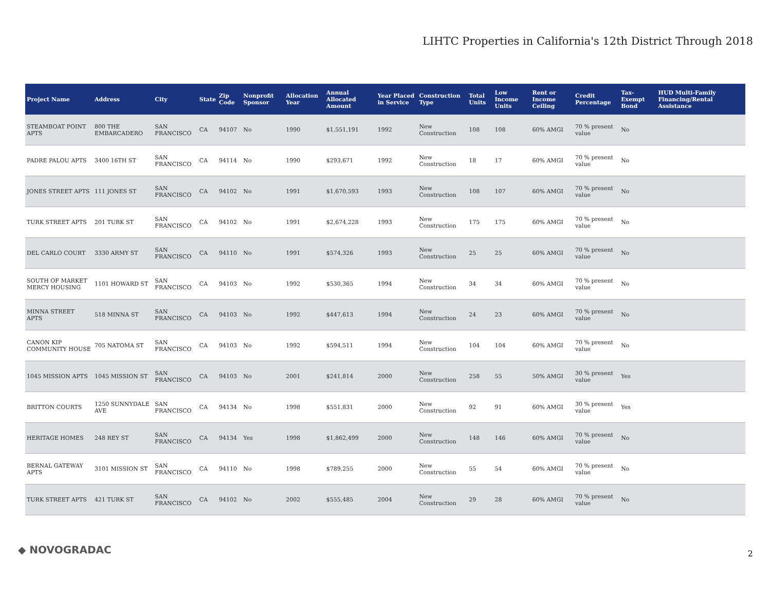LIHTC Properties in California's 12th District Through 2018
| Project Name | Address | City | State | Zip Code | Nonprofit Sponsor | Allocation Year | Annual Allocated Amount | Year Placed in Service | Construction Type | Total Units | Low Income Units | Rent or Income Ceiling | Credit Percentage | Tax-Exempt Bond | HUD Multi-Family Financing/Rental Assistance |
| --- | --- | --- | --- | --- | --- | --- | --- | --- | --- | --- | --- | --- | --- | --- | --- |
| STEAMBOAT POINT APTS | 800 THE EMBARCADERO | SAN FRANCISCO | CA | 94107 | No | 1990 | $1,551,191 | 1992 | New Construction | 108 | 108 | 60% AMGI | 70 % present value | No | |
| PADRE PALOU APTS | 3400 16TH ST | SAN FRANCISCO | CA | 94114 | No | 1990 | $293,671 | 1992 | New Construction | 18 | 17 | 60% AMGI | 70 % present value | No | |
| JONES STREET APTS | 111 JONES ST | SAN FRANCISCO | CA | 94102 | No | 1991 | $1,670,593 | 1993 | New Construction | 108 | 107 | 60% AMGI | 70 % present value | No | |
| TURK STREET APTS | 201 TURK ST | SAN FRANCISCO | CA | 94102 | No | 1991 | $2,674,228 | 1993 | New Construction | 175 | 175 | 60% AMGI | 70 % present value | No | |
| DEL CARLO COURT | 3330 ARMY ST | SAN FRANCISCO | CA | 94110 | No | 1991 | $574,326 | 1993 | New Construction | 25 | 25 | 60% AMGI | 70 % present value | No | |
| SOUTH OF MARKET MERCY HOUSING | 1101 HOWARD ST | SAN FRANCISCO | CA | 94103 | No | 1992 | $530,365 | 1994 | New Construction | 34 | 34 | 60% AMGI | 70 % present value | No | |
| MINNA STREET APTS | 518 MINNA ST | SAN FRANCISCO | CA | 94103 | No | 1992 | $447,613 | 1994 | New Construction | 24 | 23 | 60% AMGI | 70 % present value | No | |
| CANON KIP COMMUNITY HOUSE | 705 NATOMA ST | SAN FRANCISCO | CA | 94103 | No | 1992 | $594,511 | 1994 | New Construction | 104 | 104 | 60% AMGI | 70 % present value | No | |
| 1045 MISSION APTS | 1045 MISSION ST | SAN FRANCISCO | CA | 94103 | No | 2001 | $241,814 | 2000 | New Construction | 258 | 55 | 50% AMGI | 30 % present value | Yes | |
| BRITTON COURTS | 1250 SUNNYDALE AVE | SAN FRANCISCO | CA | 94134 | No | 1998 | $551,831 | 2000 | New Construction | 92 | 91 | 60% AMGI | 30 % present value | Yes | |
| HERITAGE HOMES | 248 REY ST | SAN FRANCISCO | CA | 94134 | Yes | 1998 | $1,862,499 | 2000 | New Construction | 148 | 146 | 60% AMGI | 70 % present value | No | |
| BERNAL GATEWAY APTS | 3101 MISSION ST | SAN FRANCISCO | CA | 94110 | No | 1998 | $789,255 | 2000 | New Construction | 55 | 54 | 60% AMGI | 70 % present value | No | |
| TURK STREET APTS | 421 TURK ST | SAN FRANCISCO | CA | 94102 | No | 2002 | $555,485 | 2004 | New Construction | 29 | 28 | 60% AMGI | 70 % present value | No | |
◆ NOVOGRADAC 2